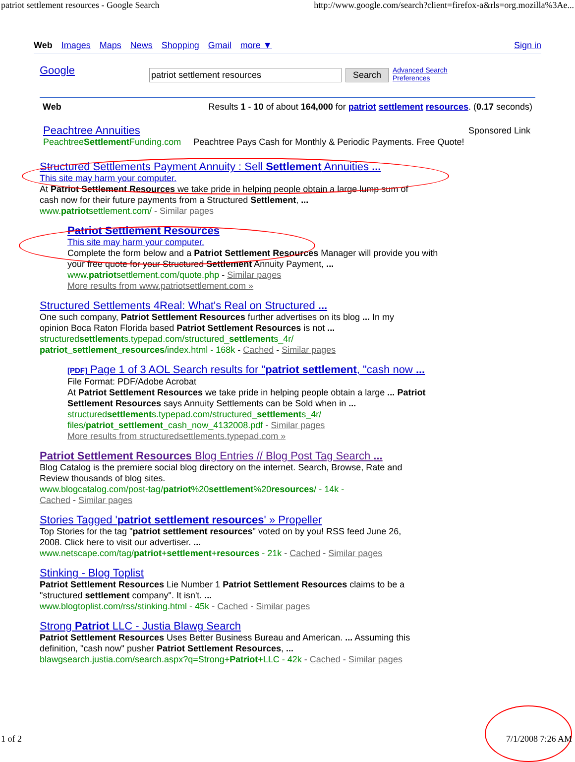patriot settlement resources - Google Search http://www.google.com/search?client=firefox-a&rls=org.mozilla%3Ae...
Web Images Maps News Shopping Gmail more ▼ Sign in
Google
patriot settlement resources Search
Advanced Search
Preferences
Web Results 1 - 10 of about 164,000 for patriot settlement resources. (0.17 seconds)
Peachtree Annuities
PeachtreeSettlement Funding.com Peachtree Pays Cash for Monthly & Periodic Payments. Free Quote!
Sponsored Link
Structured Settlements Payment Annuity : Sell Settlement Annuities ...
This site may harm your computer.
At Patriot Settlement Resources we take pride in helping people obtain a large lump sum of
cash now for their future payments from a Structured Settlement, ...
www.patriotsettlement.com/ - Similar pages
Patriot Settlement Resources
This site may harm your computer.
Complete the form below and a Patriot Settlement Resources Manager will provide you with
your free quote for your Structured Settlement Annuity Payment, ...
www.patriotsettlement.com/quote.php - Similar pages
More results from www.patriotsettlement.com »
Structured Settlements 4Real: What's Real on Structured ...
One such company, Patriot Settlement Resources further advertises on its blog ... In my
opinion Boca Raton Florida based Patriot Settlement Resources is not ...
structuredsettlements.typepad.com/structured_settlements_4r/
patriot_settlement_resources/index.html - 168k - Cached - Similar pages
[PDF] Page 1 of 3 AOL Search results for "patriot settlement, "cash now ...
File Format: PDF/Adobe Acrobat
At Patriot Settlement Resources we take pride in helping people obtain a large ... Patriot
Settlement Resources says Annuity Settlements can be Sold when in ...
structuredsettlements.typepad.com/structured_settlements_4r/
files/patriot_settlement_cash_now_4132008.pdf - Similar pages
More results from structuredsettlements.typepad.com »
Patriot Settlement Resources Blog Entries // Blog Post Tag Search ...
Blog Catalog is the premiere social blog directory on the internet. Search, Browse, Rate and
Review thousands of blog sites.
www.blogcatalog.com/post-tag/patriot%20settlement%20resources/ - 14k -
Cached - Similar pages
Stories Tagged 'patriot settlement resources' » Propeller
Top Stories for the tag "patriot settlement resources" voted on by you! RSS feed June 26,
2008. Click here to visit our advertiser. ...
www.netscape.com/tag/patriot+settlement+resources - 21k - Cached - Similar pages
Stinking - Blog Toplist
Patriot Settlement Resources Lie Number 1 Patriot Settlement Resources claims to be a
"structured settlement company". It isn't. ...
www.blogtoplist.com/rss/stinking.html - 45k - Cached - Similar pages
Strong Patriot LLC - Justia Blawg Search
Patriot Settlement Resources Uses Better Business Bureau and American. ... Assuming this
definition, "cash now" pusher Patriot Settlement Resources, ...
blawgsearch.justia.com/search.aspx?q=Strong+Patriot+LLC - 42k - Cached - Similar pages
1 of 2 7/1/2008 7:26 AM